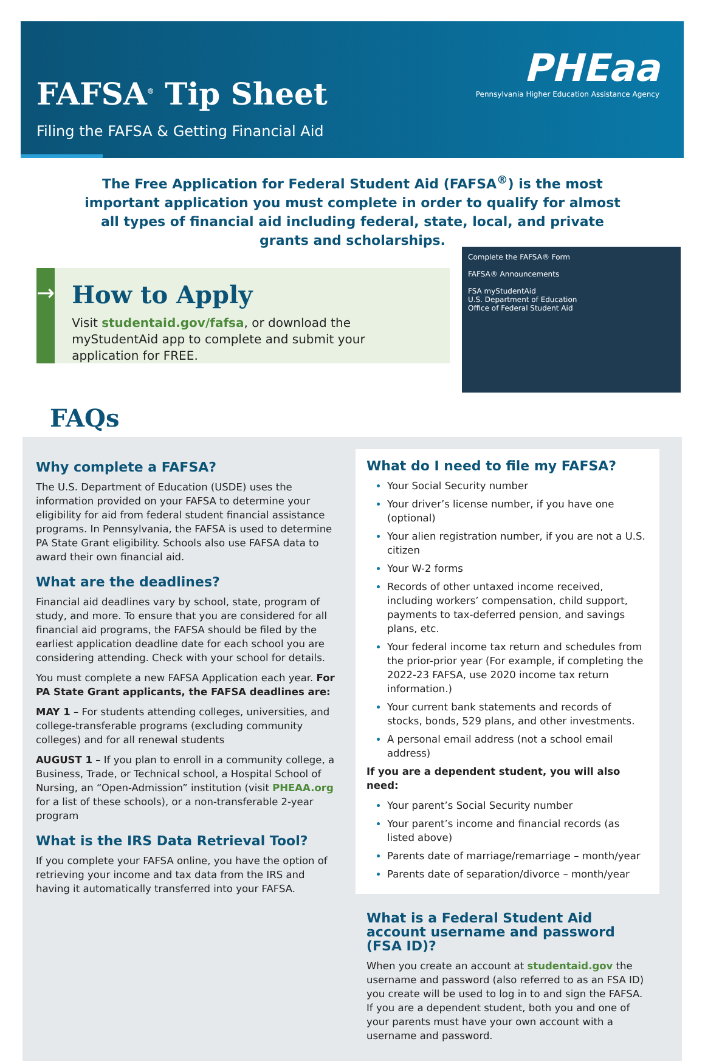FAFSA<sup>®</sup> Tip Sheet
Filing the FAFSA & Getting Financial Aid
PHEaa
Pennsylvania Higher Education Assistance Agency
The Free Application for Federal Student Aid (FAFSA<sup>®</sup>) is the most important application you must complete in order to qualify for almost all types of financial aid including federal, state, local, and private grants and scholarships.
→ How to Apply
Visit studentaid.gov/fafsa, or download the myStudentAid app to complete and submit your application for FREE.
Complete the FAFSA® Form
FAFSA® Announcements
FSA myStudentAid
U.S. Department of Education
Office of Federal Student Aid
FAQs
Why complete a FAFSA?
The U.S. Department of Education (USDE) uses the information provided on your FAFSA to determine your eligibility for aid from federal student financial assistance programs. In Pennsylvania, the FAFSA is used to determine PA State Grant eligibility. Schools also use FAFSA data to award their own financial aid.
What are the deadlines?
Financial aid deadlines vary by school, state, program of study, and more. To ensure that you are considered for all financial aid programs, the FAFSA should be filed by the earliest application deadline date for each school you are considering attending. Check with your school for details.
You must complete a new FAFSA Application each year. For PA State Grant applicants, the FAFSA deadlines are:
MAY 1 – For students attending colleges, universities, and college-transferable programs (excluding community colleges) and for all renewal students
AUGUST 1 – If you plan to enroll in a community college, a Business, Trade, or Technical school, a Hospital School of Nursing, an “Open-Admission” institution (visit PHEAA.org for a list of these schools), or a non-transferable 2-year program
What is the IRS Data Retrieval Tool?
If you complete your FAFSA online, you have the option of retrieving your income and tax data from the IRS and having it automatically transferred into your FAFSA.
What do I need to file my FAFSA?
Your Social Security number
Your driver’s license number, if you have one (optional)
Your alien registration number, if you are not a U.S. citizen
Your W-2 forms
Records of other untaxed income received, including workers’ compensation, child support, payments to tax-deferred pension, and savings plans, etc.
Your federal income tax return and schedules from the prior-prior year (For example, if completing the 2022-23 FAFSA, use 2020 income tax return information.)
Your current bank statements and records of stocks, bonds, 529 plans, and other investments.
A personal email address (not a school email address)
If you are a dependent student, you will also need:
Your parent’s Social Security number
Your parent’s income and financial records (as listed above)
Parents date of marriage/remarriage – month/year
Parents date of separation/divorce – month/year
What is a Federal Student Aid account username and password (FSA ID)?
When you create an account at studentaid.gov the username and password (also referred to as an FSA ID) you create will be used to log in to and sign the FAFSA. If you are a dependent student, both you and one of your parents must have your own account with a username and password.